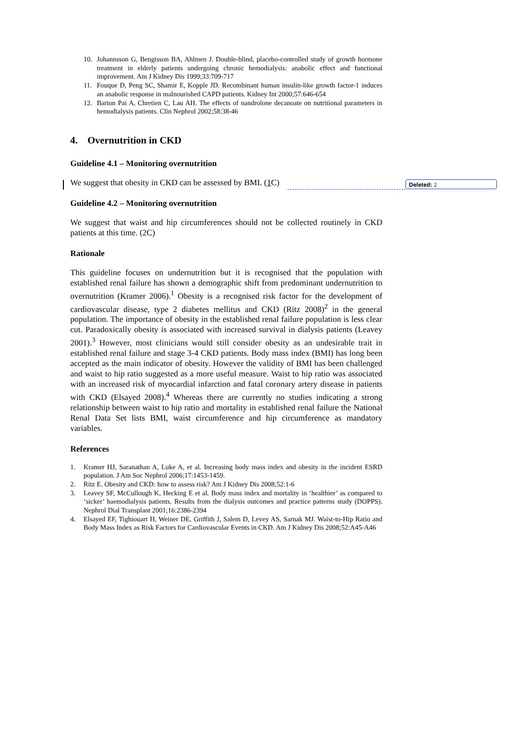10. Johannsson G, Bengtsson BA, Ahlmen J. Double-blind, placebo-controlled study of growth hormone treatment in elderly patients undergoing chronic hemodialysis: anabolic effect and functional improvement. Am J Kidney Dis 1999;33:709-717
11. Fouque D, Peng SC, Shamir E, Kopple JD. Recombinant human insulin-like growth factor-1 induces an anabolic response in malnourished CAPD patients. Kidney Int 2000;57:646-654
12. Barton Pai A, Chretien C, Lau AH. The effects of nandrolone decanoate on nutritional parameters in hemodialysis patients. Clin Nephrol 2002;58:38-46
4. Overnutrition in CKD
Guideline 4.1 – Monitoring overnutrition
We suggest that obesity in CKD can be assessed by BMI. (1 C)
Guideline 4.2 – Monitoring overnutrition
We suggest that waist and hip circumferences should not be collected routinely in CKD patients at this time. (2C)
Rationale
This guideline focuses on undernutrition but it is recognised that the population with established renal failure has shown a demographic shift from predominant undernutrition to overnutrition (Kramer 2006).<sup>1</sup> Obesity is a recognised risk factor for the development of cardiovascular disease, type 2 diabetes mellitus and CKD (Ritz 2008)<sup>2</sup> in the general population. The importance of obesity in the established renal failure population is less clear cut. Paradoxically obesity is associated with increased survival in dialysis patients (Leavey 2001).<sup>3</sup> However, most clinicians would still consider obesity as an undesirable trait in established renal failure and stage 3-4 CKD patients. Body mass index (BMI) has long been accepted as the main indicator of obesity. However the validity of BMI has been challenged and waist to hip ratio suggested as a more useful measure. Waist to hip ratio was associated with an increased risk of myocardial infarction and fatal coronary artery disease in patients with CKD (Elsayed 2008).<sup>4</sup> Whereas there are currently no studies indicating a strong relationship between waist to hip ratio and mortality in established renal failure the National Renal Data Set lists BMI, waist circumference and hip circumference as mandatory variables.
References
1. Kramer HJ, Saranathan A, Luke A, et al. Increasing body mass index and obesity in the incident ESRD population. J Am Soc Nephrol 2006;17:1453-1459.
2. Ritz E. Obesity and CKD: how to assess risk? Am J Kidney Dis 2008;52:1-6
3. Leavey SF, McCullough K, Hecking E et al. Body mass index and mortality in ‘healthier’ as compared to ‘sicker’ haemodialysis patients. Results from the dialysis outcomes and practice patterns study (DOPPS). Nephrol Dial Transplant 2001;16:2386-2394
4. Elsayed EF, Tighiouart H, Weiner DE, Griffith J, Salem D, Levey AS, Sarnak MJ. Waist-to-Hip Ratio and Body Mass Index as Risk Factors for Cardiovascular Events in CKD. Am J Kidney Dis 2008;52:A45-A46
Deleted: 2